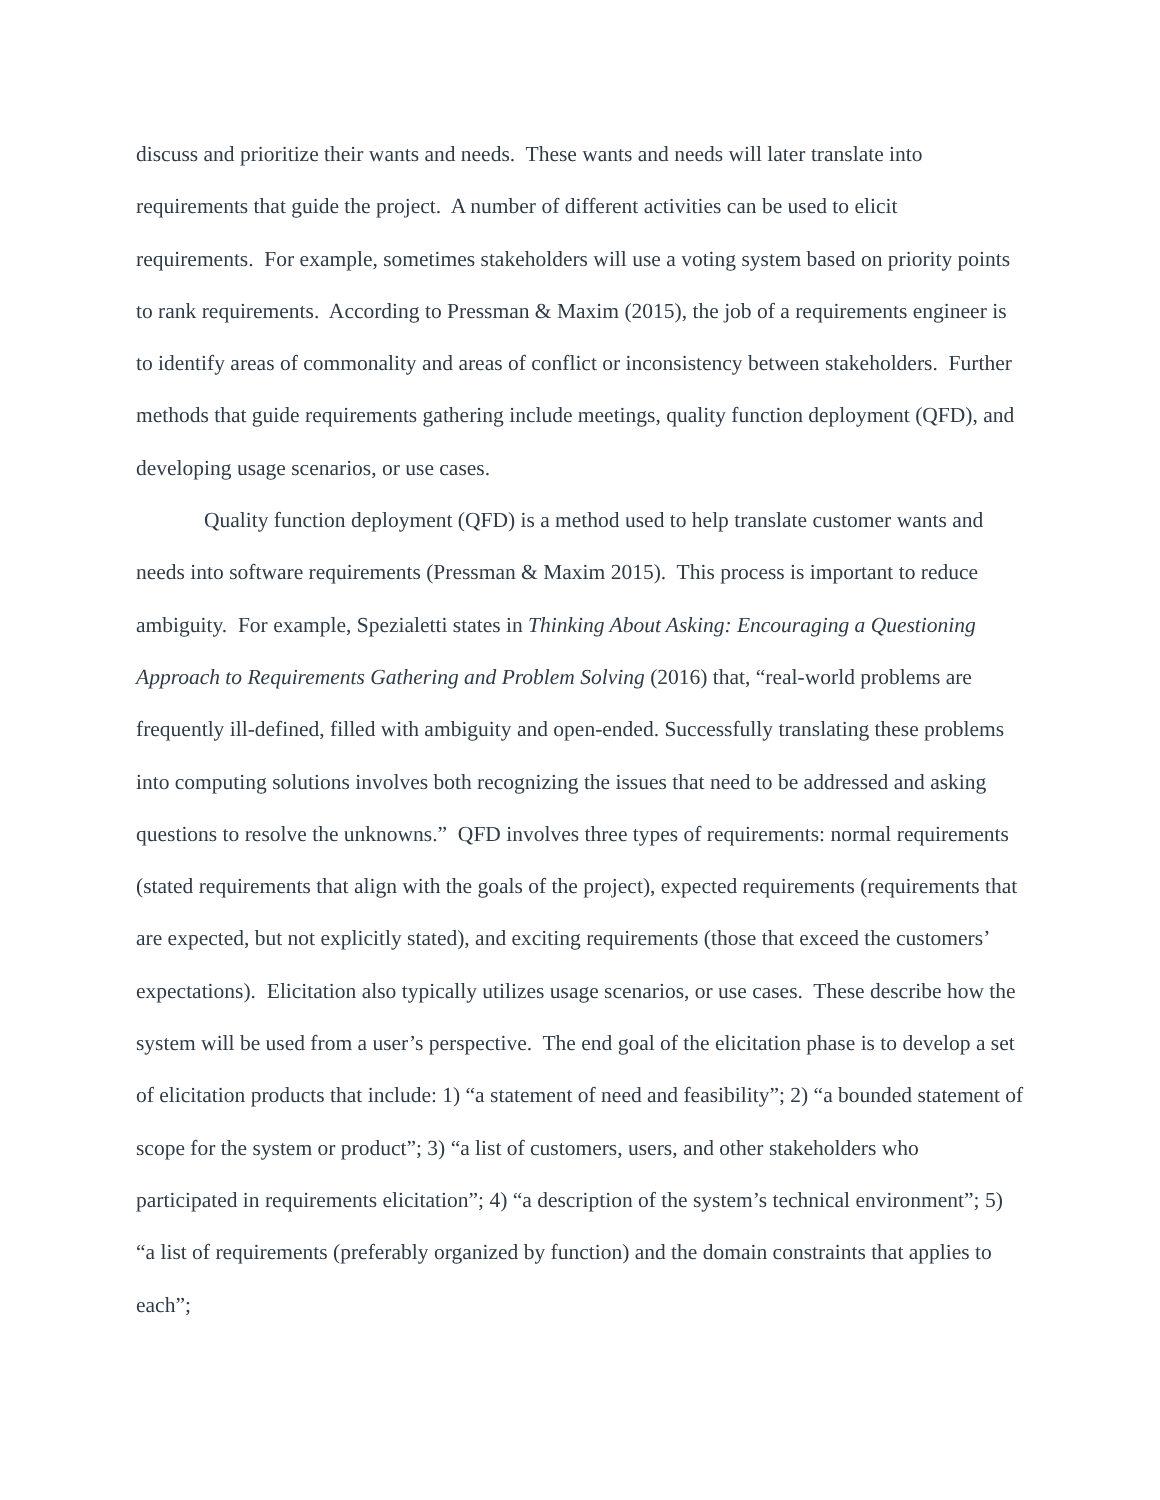discuss and prioritize their wants and needs. These wants and needs will later translate into requirements that guide the project. A number of different activities can be used to elicit requirements. For example, sometimes stakeholders will use a voting system based on priority points to rank requirements. According to Pressman & Maxim (2015), the job of a requirements engineer is to identify areas of commonality and areas of conflict or inconsistency between stakeholders. Further methods that guide requirements gathering include meetings, quality function deployment (QFD), and developing usage scenarios, or use cases.
Quality function deployment (QFD) is a method used to help translate customer wants and needs into software requirements (Pressman & Maxim 2015). This process is important to reduce ambiguity. For example, Spezialetti states in Thinking About Asking: Encouraging a Questioning Approach to Requirements Gathering and Problem Solving (2016) that, “real-world problems are frequently ill-defined, filled with ambiguity and open-ended. Successfully translating these problems into computing solutions involves both recognizing the issues that need to be addressed and asking questions to resolve the unknowns.” QFD involves three types of requirements: normal requirements (stated requirements that align with the goals of the project), expected requirements (requirements that are expected, but not explicitly stated), and exciting requirements (those that exceed the customers’ expectations). Elicitation also typically utilizes usage scenarios, or use cases. These describe how the system will be used from a user’s perspective. The end goal of the elicitation phase is to develop a set of elicitation products that include: 1) “a statement of need and feasibility”; 2) “a bounded statement of scope for the system or product”; 3) “a list of customers, users, and other stakeholders who participated in requirements elicitation”; 4) “a description of the system’s technical environment”; 5) “a list of requirements (preferably organized by function) and the domain constraints that applies to each”;